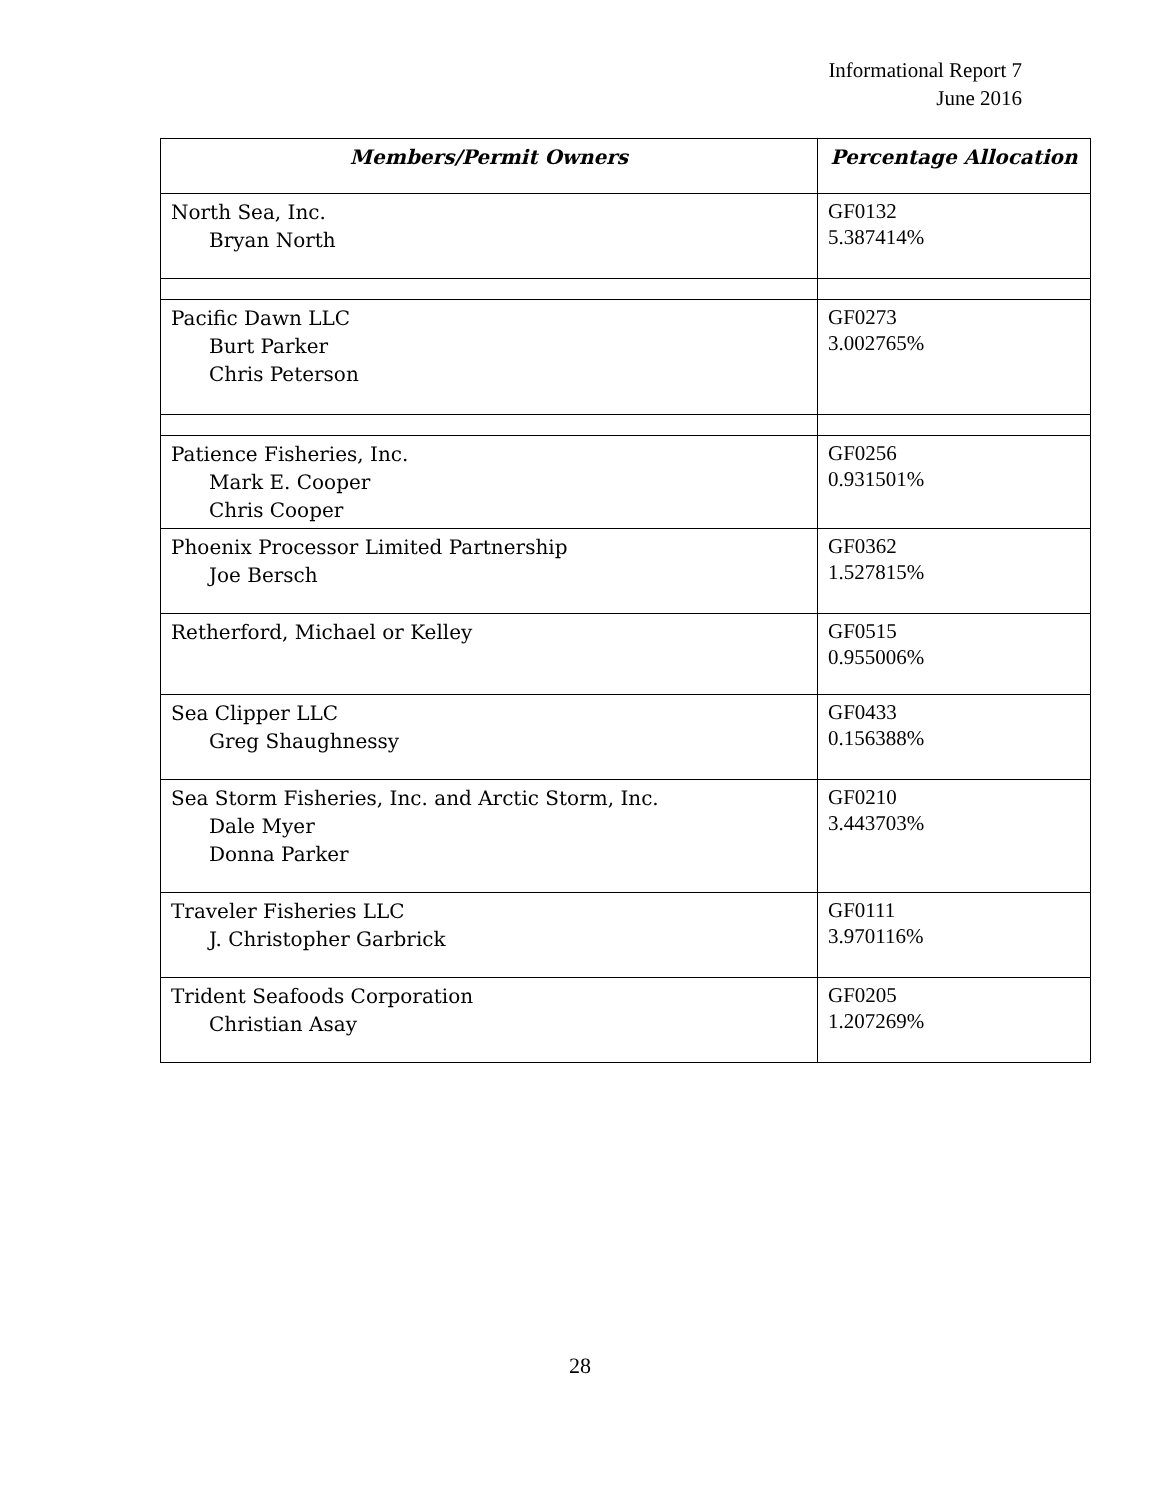Informational Report 7
June 2016
| Members/Permit Owners | Percentage Allocation |
| --- | --- |
| North Sea, Inc. Bryan North | GF0132 5.387414% |
| Pacific Dawn LLC Burt Parker Chris Peterson | GF0273 3.002765% |
| Patience Fisheries, Inc. Mark E. Cooper Chris Cooper | GF0256 0.931501% |
| Phoenix Processor Limited Partnership Joe Bersch | GF0362 1.527815% |
| Retherford, Michael or Kelley | GF0515 0.955006% |
| Sea Clipper LLC Greg Shaughnessy | GF0433 0.156388% |
| Sea Storm Fisheries, Inc. and Arctic Storm, Inc. Dale Myer Donna Parker | GF0210 3.443703% |
| Traveler Fisheries LLC J. Christopher Garbrick | GF0111 3.970116% |
| Trident Seafoods Corporation Christian Asay | GF0205 1.207269% |
28